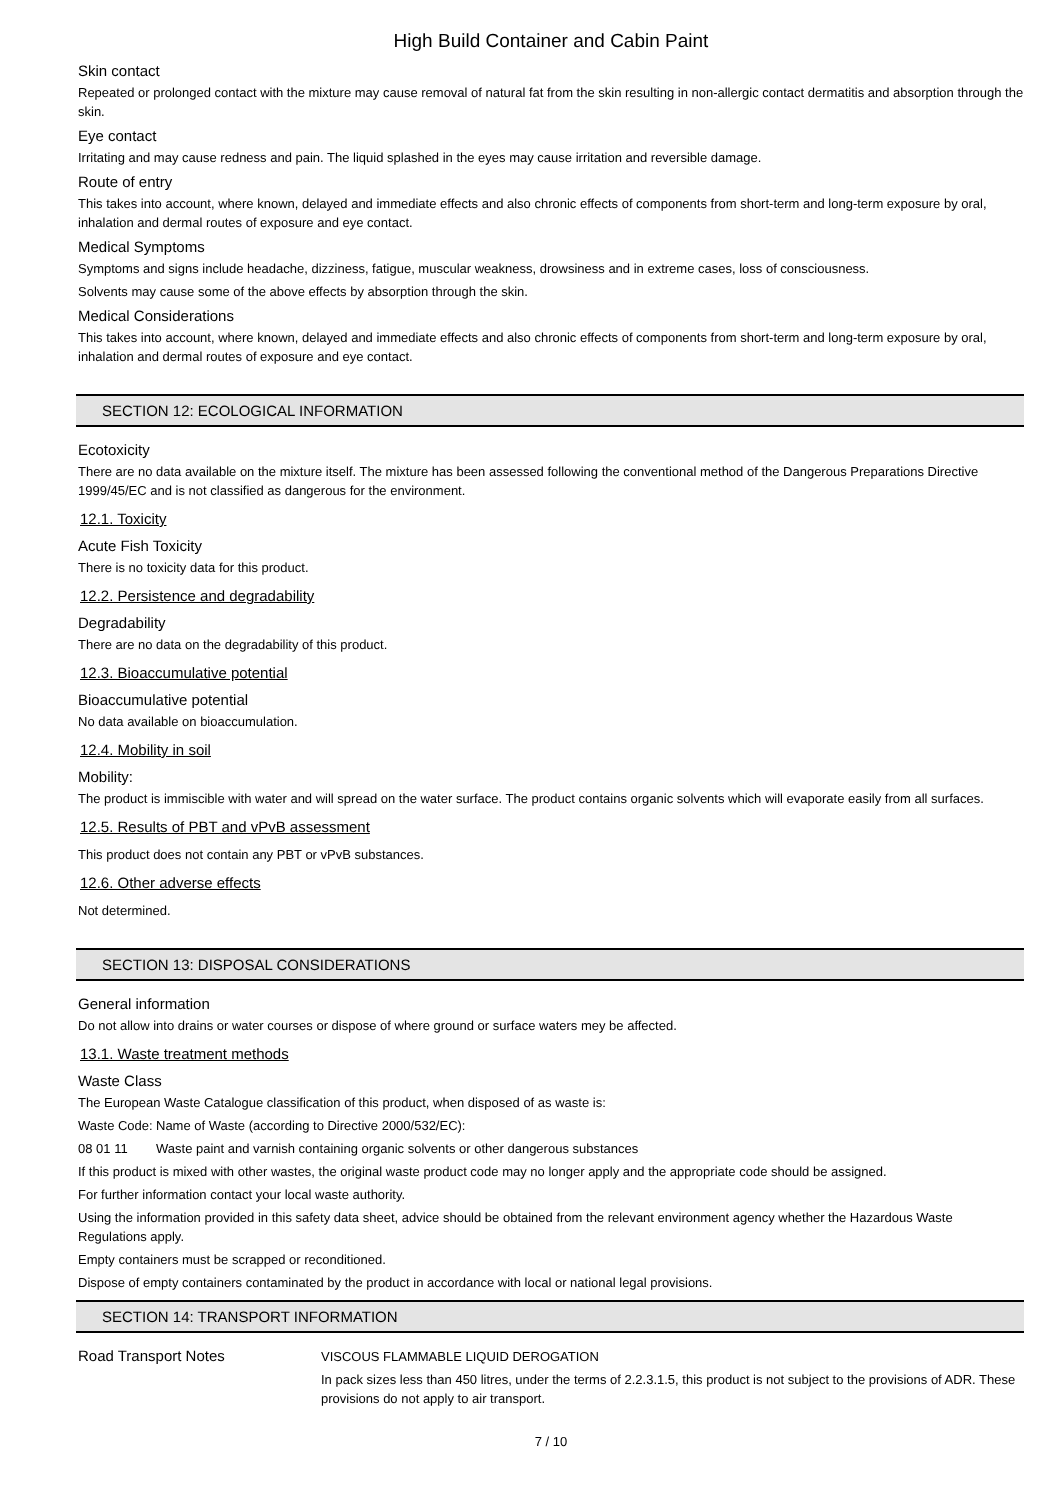High Build Container and Cabin Paint
Skin contact
Repeated or prolonged contact with the mixture may cause removal of natural fat from the skin resulting in non-allergic contact dermatitis and absorption through the skin.
Eye contact
Irritating and may cause redness and pain. The liquid splashed in the eyes may cause irritation and reversible damage.
Route of entry
This takes into account, where known, delayed and immediate effects and also chronic effects of components from short-term and long-term exposure by oral, inhalation and dermal routes of exposure and eye contact.
Medical Symptoms
Symptoms and signs include headache, dizziness, fatigue, muscular weakness, drowsiness and in extreme cases, loss of consciousness.
Solvents may cause some of the above effects by absorption through the skin.
Medical Considerations
This takes into account, where known, delayed and immediate effects and also chronic effects of components from short-term and long-term exposure by oral, inhalation and dermal routes of exposure and eye contact.
SECTION 12: ECOLOGICAL INFORMATION
Ecotoxicity
There are no data available on the mixture itself. The mixture has been assessed following the conventional method of the Dangerous Preparations Directive 1999/45/EC and is not classified as dangerous for the environment.
12.1. Toxicity
Acute Fish Toxicity
There is no toxicity data for this product.
12.2. Persistence and degradability
Degradability
There are no data on the degradability of this product.
12.3. Bioaccumulative potential
Bioaccumulative potential
No data available on bioaccumulation.
12.4. Mobility in soil
Mobility:
The product is immiscible with water and will spread on the water surface. The product contains organic solvents which will evaporate easily from all surfaces.
12.5. Results of PBT and vPvB assessment
This product does not contain any PBT or vPvB substances.
12.6. Other adverse effects
Not determined.
SECTION 13: DISPOSAL CONSIDERATIONS
General information
Do not allow into drains or water courses or dispose of where ground or surface waters mey be affected.
13.1. Waste treatment methods
Waste Class
The European Waste Catalogue classification of this product, when disposed of as waste is:
Waste Code: Name of Waste (according to Directive 2000/532/EC):
08 01 11 Waste paint and varnish containing organic solvents or other dangerous substances
If this product is mixed with other wastes, the original waste product code may no longer apply and the appropriate code should be assigned.
For further information contact your local waste authority.
Using the information provided in this safety data sheet, advice should be obtained from the relevant environment agency whether the Hazardous Waste Regulations apply.
Empty containers must be scrapped or reconditioned.
Dispose of empty containers contaminated by the product in accordance with local or national legal provisions.
SECTION 14: TRANSPORT INFORMATION
Road Transport Notes
VISCOUS FLAMMABLE LIQUID DEROGATION
In pack sizes less than 450 litres, under the terms of 2.2.3.1.5, this product is not subject to the provisions of ADR. These provisions do not apply to air transport.
7 / 10